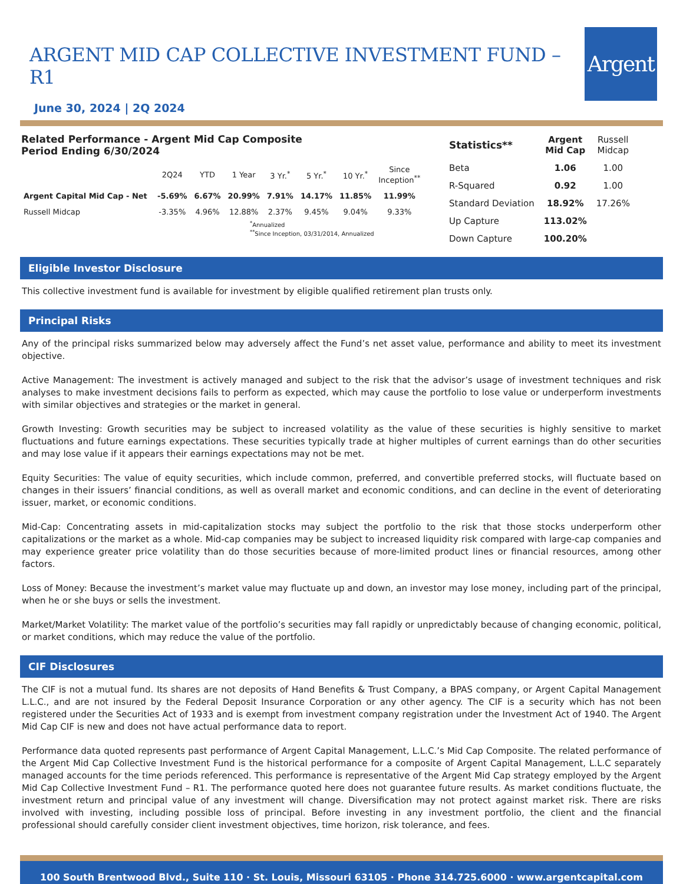ARGENT MID CAP COLLECTIVE INVESTMENT FUND – R1
June 30, 2024 | 2Q 2024
Argent
Related Performance - Argent Mid Cap Composite
Period Ending 6/30/2024
| | 2Q24 | YTD | 1 Year | 3 Yr.<sup>*</sup> | 5 Yr.<sup>*</sup> | 10 Yr.<sup>*</sup> | Since Inception<sup>**</sup> |
| --- | --- | --- | --- | --- | --- | --- | --- |
| Argent Capital Mid Cap - Net | -5.69% | 6.67% | 20.99% | 7.91% | 14.17% | 11.85% | 11.99% |
| Russell Midcap | -3.35% | 4.96% | 12.88% | 2.37% | 9.45% | 9.04% | 9.33% |
<sup>*</sup> Annualized
<sup>**</sup> Since Inception, 03/31/2014, Annualized
| Statistics** | Argent Mid Cap | Russell Midcap |
| Beta | 1.06 | 1.00 |
| R-Squared | 0.92 | 1.00 |
| Standard Deviation | 18.92% | 17.26% |
| Up Capture | 113.02% | |
| Down Capture | 100.20% | |
Eligible Investor Disclosure
This collective investment fund is available for investment by eligible qualified retirement plan trusts only.
Principal Risks
Any of the principal risks summarized below may adversely affect the Fund’s net asset value, performance and ability to meet its investment objective.
Active Management: The investment is actively managed and subject to the risk that the advisor’s usage of investment techniques and risk analyses to make investment decisions fails to perform as expected, which may cause the portfolio to lose value or underperform investments with similar objectives and strategies or the market in general.
Growth Investing: Growth securities may be subject to increased volatility as the value of these securities is highly sensitive to market fluctuations and future earnings expectations. These securities typically trade at higher multiples of current earnings than do other securities and may lose value if it appears their earnings expectations may not be met.
Equity Securities: The value of equity securities, which include common, preferred, and convertible preferred stocks, will fluctuate based on changes in their issuers’ financial conditions, as well as overall market and economic conditions, and can decline in the event of deteriorating issuer, market, or economic conditions.
Mid-Cap: Concentrating assets in mid-capitalization stocks may subject the portfolio to the risk that those stocks underperform other capitalizations or the market as a whole. Mid-cap companies may be subject to increased liquidity risk compared with large-cap companies and may experience greater price volatility than do those securities because of more-limited product lines or financial resources, among other factors.
Loss of Money: Because the investment’s market value may fluctuate up and down, an investor may lose money, including part of the principal, when he or she buys or sells the investment.
Market/Market Volatility: The market value of the portfolio’s securities may fall rapidly or unpredictably because of changing economic, political, or market conditions, which may reduce the value of the portfolio.
CIF Disclosures
The CIF is not a mutual fund. Its shares are not deposits of Hand Benefits & Trust Company, a BPAS company, or Argent Capital Management L.L.C., and are not insured by the Federal Deposit Insurance Corporation or any other agency. The CIF is a security which has not been registered under the Securities Act of 1933 and is exempt from investment company registration under the Investment Act of 1940. The Argent Mid Cap CIF is new and does not have actual performance data to report.
Performance data quoted represents past performance of Argent Capital Management, L.L.C.’s Mid Cap Composite. The related performance of the Argent Mid Cap Collective Investment Fund is the historical performance for a composite of Argent Capital Management, L.L.C separately managed accounts for the time periods referenced. This performance is representative of the Argent Mid Cap strategy employed by the Argent Mid Cap Collective Investment Fund – R1. The performance quoted here does not guarantee future results. As market conditions fluctuate, the investment return and principal value of any investment will change. Diversification may not protect against market risk. There are risks involved with investing, including possible loss of principal. Before investing in any investment portfolio, the client and the financial professional should carefully consider client investment objectives, time horizon, risk tolerance, and fees.
100 South Brentwood Blvd., Suite 110 · St. Louis, Missouri 63105 · Phone 314.725.6000 · www.argentcapital.com